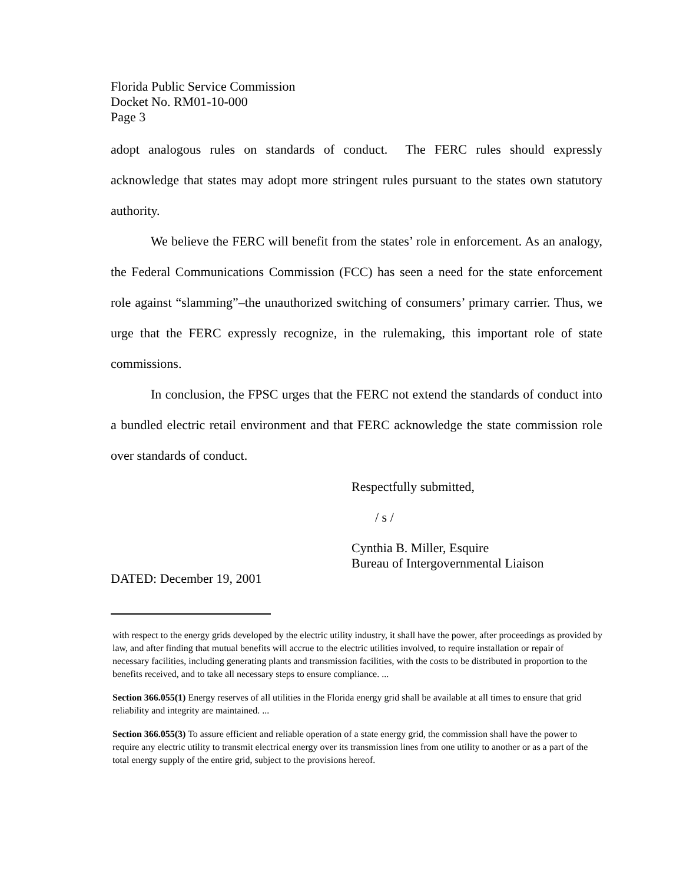Florida Public Service Commission
Docket No. RM01-10-000
Page 3
adopt analogous rules on standards of conduct. The FERC rules should expressly acknowledge that states may adopt more stringent rules pursuant to the states own statutory authority.
We believe the FERC will benefit from the states’ role in enforcement. As an analogy, the Federal Communications Commission (FCC) has seen a need for the state enforcement role against “slamming”–the unauthorized switching of consumers’ primary carrier. Thus, we urge that the FERC expressly recognize, in the rulemaking, this important role of state commissions.
In conclusion, the FPSC urges that the FERC not extend the standards of conduct into a bundled electric retail environment and that FERC acknowledge the state commission role over standards of conduct.
Respectfully submitted,
/ s /
Cynthia B. Miller, Esquire
Bureau of Intergovernmental Liaison
DATED: December 19, 2001
with respect to the energy grids developed by the electric utility industry, it shall have the power, after proceedings as provided by law, and after finding that mutual benefits will accrue to the electric utilities involved, to require installation or repair of necessary facilities, including generating plants and transmission facilities, with the costs to be distributed in proportion to the benefits received, and to take all necessary steps to ensure compliance. ...
Section 366.055(1) Energy reserves of all utilities in the Florida energy grid shall be available at all times to ensure that grid reliability and integrity are maintained. ...
Section 366.055(3) To assure efficient and reliable operation of a state energy grid, the commission shall have the power to require any electric utility to transmit electrical energy over its transmission lines from one utility to another or as a part of the total energy supply of the entire grid, subject to the provisions hereof.